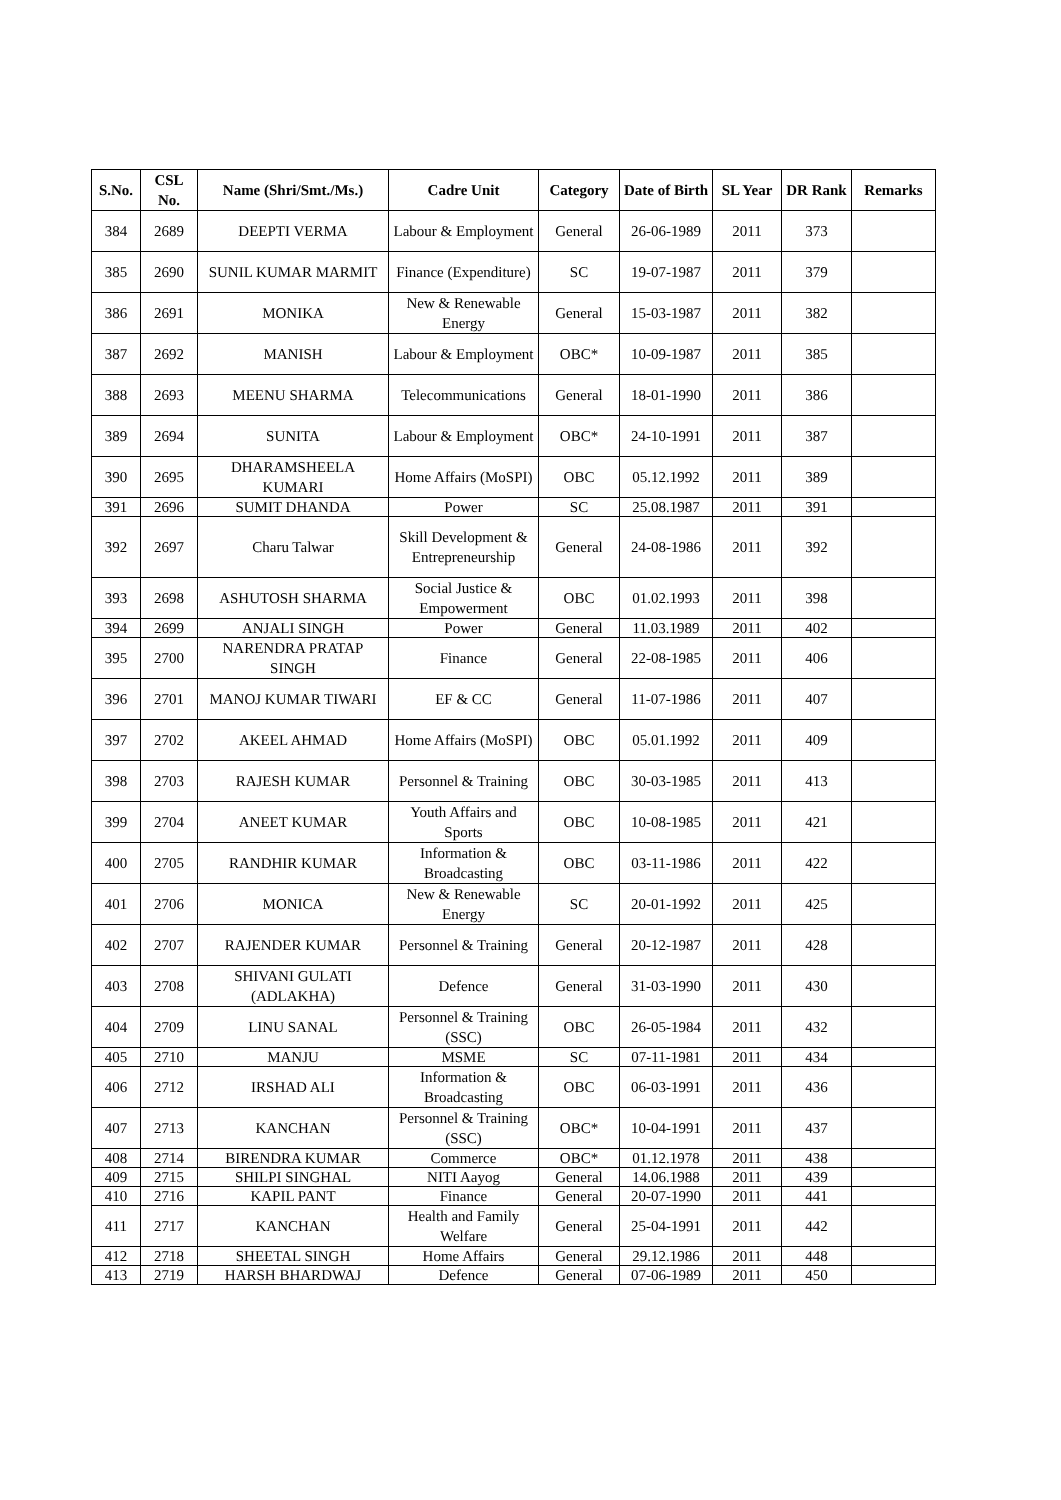| S.No. | CSL No. | Name (Shri/Smt./Ms.) | Cadre Unit | Category | Date of Birth | SL Year | DR Rank | Remarks |
| --- | --- | --- | --- | --- | --- | --- | --- | --- |
| 384 | 2689 | DEEPTI VERMA | Labour & Employment | General | 26-06-1989 | 2011 | 373 | |
| 385 | 2690 | SUNIL KUMAR MARMIT | Finance (Expenditure) | SC | 19-07-1987 | 2011 | 379 | |
| 386 | 2691 | MONIKA | New & Renewable Energy | General | 15-03-1987 | 2011 | 382 | |
| 387 | 2692 | MANISH | Labour & Employment | OBC* | 10-09-1987 | 2011 | 385 | |
| 388 | 2693 | MEENU SHARMA | Telecommunications | General | 18-01-1990 | 2011 | 386 | |
| 389 | 2694 | SUNITA | Labour & Employment | OBC* | 24-10-1991 | 2011 | 387 | |
| 390 | 2695 | DHARAMSHEELA KUMARI | Home Affairs (MoSPI) | OBC | 05.12.1992 | 2011 | 389 | |
| 391 | 2696 | SUMIT DHANDA | Power | SC | 25.08.1987 | 2011 | 391 | |
| 392 | 2697 | Charu Talwar | Skill Development & Entrepreneurship | General | 24-08-1986 | 2011 | 392 | |
| 393 | 2698 | ASHUTOSH SHARMA | Social Justice & Empowerment | OBC | 01.02.1993 | 2011 | 398 | |
| 394 | 2699 | ANJALI SINGH | Power | General | 11.03.1989 | 2011 | 402 | |
| 395 | 2700 | NARENDRA PRATAP SINGH | Finance | General | 22-08-1985 | 2011 | 406 | |
| 396 | 2701 | MANOJ KUMAR TIWARI | EF & CC | General | 11-07-1986 | 2011 | 407 | |
| 397 | 2702 | AKEEL AHMAD | Home Affairs (MoSPI) | OBC | 05.01.1992 | 2011 | 409 | |
| 398 | 2703 | RAJESH KUMAR | Personnel & Training | OBC | 30-03-1985 | 2011 | 413 | |
| 399 | 2704 | ANEET KUMAR | Youth Affairs and Sports | OBC | 10-08-1985 | 2011 | 421 | |
| 400 | 2705 | RANDHIR KUMAR | Information & Broadcasting | OBC | 03-11-1986 | 2011 | 422 | |
| 401 | 2706 | MONICA | New & Renewable Energy | SC | 20-01-1992 | 2011 | 425 | |
| 402 | 2707 | RAJENDER KUMAR | Personnel & Training | General | 20-12-1987 | 2011 | 428 | |
| 403 | 2708 | SHIVANI GULATI (ADLAKHA) | Defence | General | 31-03-1990 | 2011 | 430 | |
| 404 | 2709 | LINU SANAL | Personnel & Training (SSC) | OBC | 26-05-1984 | 2011 | 432 | |
| 405 | 2710 | MANJU | MSME | SC | 07-11-1981 | 2011 | 434 | |
| 406 | 2712 | IRSHAD ALI | Information & Broadcasting | OBC | 06-03-1991 | 2011 | 436 | |
| 407 | 2713 | KANCHAN | Personnel & Training (SSC) | OBC* | 10-04-1991 | 2011 | 437 | |
| 408 | 2714 | BIRENDRA KUMAR | Commerce | OBC* | 01.12.1978 | 2011 | 438 | |
| 409 | 2715 | SHILPI SINGHAL | NITI Aayog | General | 14.06.1988 | 2011 | 439 | |
| 410 | 2716 | KAPIL PANT | Finance | General | 20-07-1990 | 2011 | 441 | |
| 411 | 2717 | KANCHAN | Health and Family Welfare | General | 25-04-1991 | 2011 | 442 | |
| 412 | 2718 | SHEETAL SINGH | Home Affairs | General | 29.12.1986 | 2011 | 448 | |
| 413 | 2719 | HARSH BHARDWAJ | Defence | General | 07-06-1989 | 2011 | 450 | |